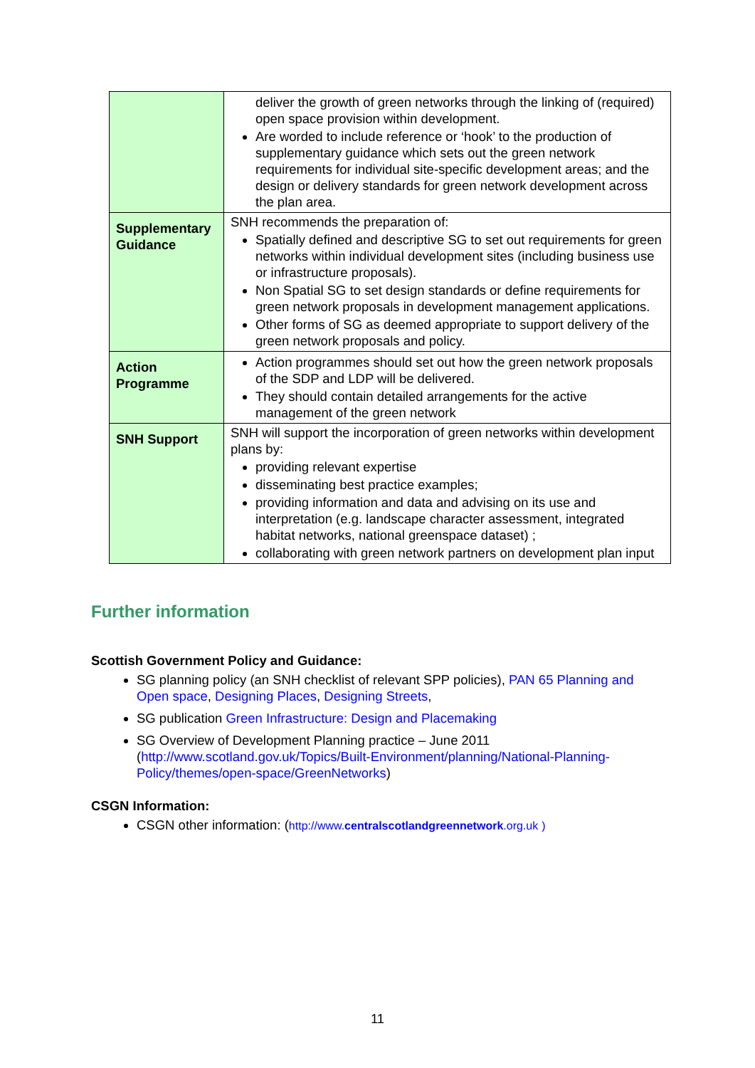| | deliver the growth of green networks through the linking of (required) open space provision within development. Are worded to include reference or ‘hook’ to the production of supplementary guidance which sets out the green network requirements for individual site-specific development areas; and the design or delivery standards for green network development across the plan area. |
| Supplementary Guidance | SNH recommends the preparation of: Spatially defined and descriptive SG to set out requirements for green networks within individual development sites (including business use or infrastructure proposals). Non Spatial SG to set design standards or define requirements for green network proposals in development management applications. Other forms of SG as deemed appropriate to support delivery of the green network proposals and policy. |
| Action Programme | Action programmes should set out how the green network proposals of the SDP and LDP will be delivered. They should contain detailed arrangements for the active management of the green network |
| SNH Support | SNH will support the incorporation of green networks within development plans by: providing relevant expertise disseminating best practice examples; providing information and data and advising on its use and interpretation (e.g. landscape character assessment, integrated habitat networks, national greenspace dataset) ; collaborating with green network partners on development plan input |
Further information
Scottish Government Policy and Guidance:
SG planning policy (an SNH checklist of relevant SPP policies), PAN 65 Planning and Open space, Designing Places, Designing Streets,
SG publication Green Infrastructure: Design and Placemaking
SG Overview of Development Planning practice – June 2011 (http://www.scotland.gov.uk/Topics/Built-Environment/planning/National-Planning-Policy/themes/open-space/GreenNetworks)
CSGN Information:
CSGN other information: (http://www.centralscotlandgreennetwork.org.uk )
11